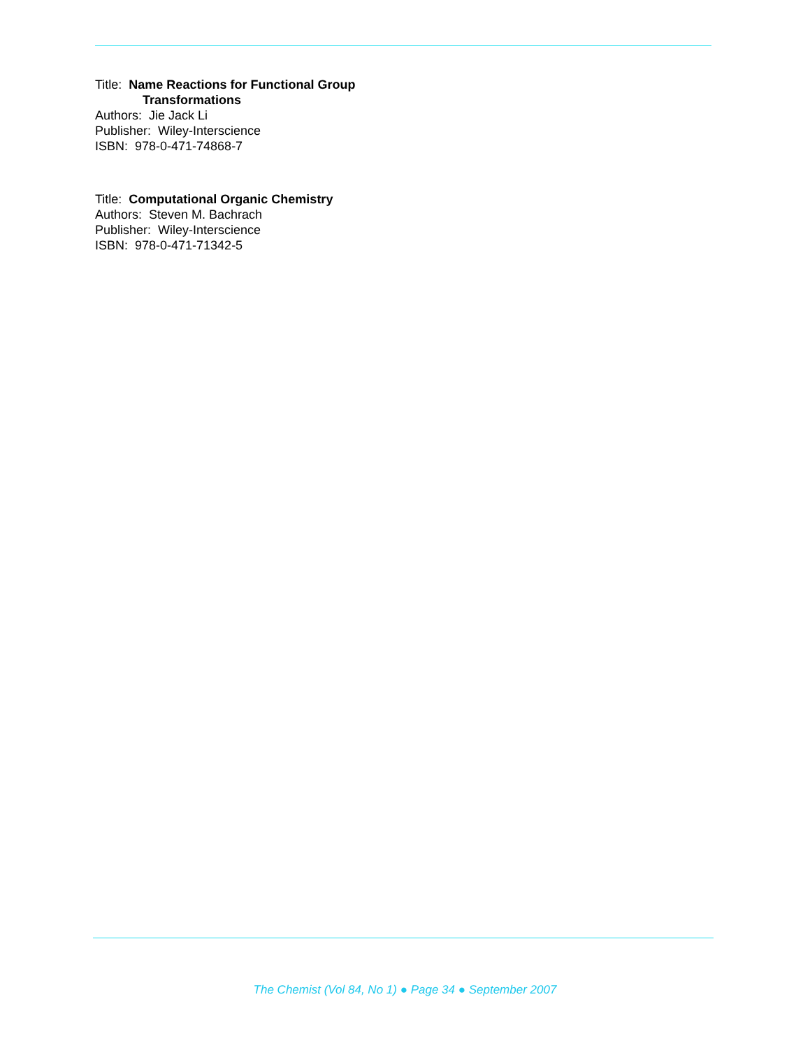Title: Name Reactions for Functional Group
Transformations
Authors: Jie Jack Li
Publisher: Wiley-Interscience
ISBN: 978-0-471-74868-7
Title: Computational Organic Chemistry
Authors: Steven M. Bachrach
Publisher: Wiley-Interscience
ISBN: 978-0-471-71342-5
The Chemist (Vol 84, No 1) ● Page 34 ● September 2007